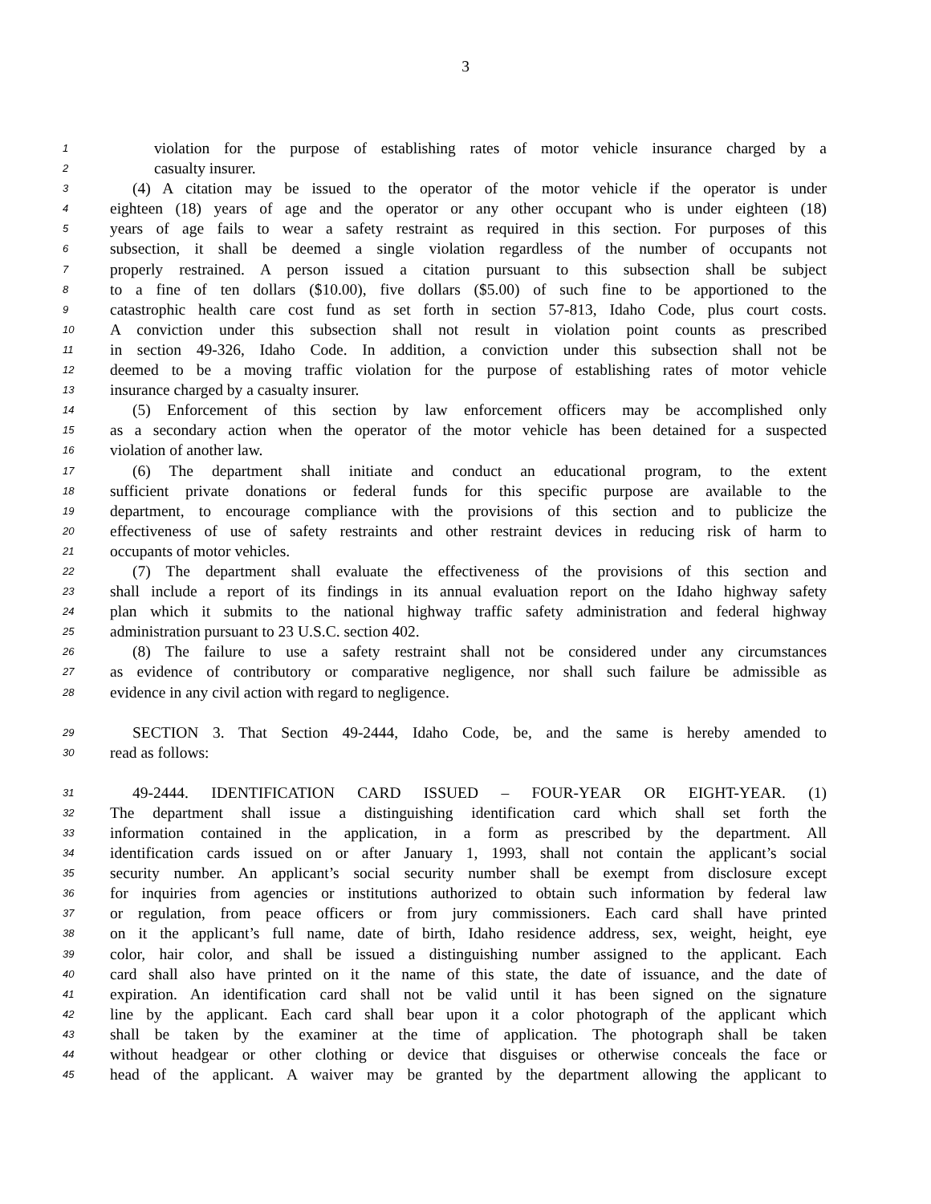3
1 violation for the purpose of establishing rates of motor vehicle insurance charged by a
2 casualty insurer.
3 (4) A citation may be issued to the operator of the motor vehicle if the operator is under
4 eighteen (18) years of age and the operator or any other occupant who is under eighteen (18)
5 years of age fails to wear a safety restraint as required in this section. For purposes of this
6 subsection, it shall be deemed a single violation regardless of the number of occupants not
7 properly restrained. A person issued a citation pursuant to this subsection shall be subject
8 to a fine of ten dollars ($10.00), five dollars ($5.00) of such fine to be apportioned to the
9 catastrophic health care cost fund as set forth in section 57-813, Idaho Code, plus court costs.
10 A conviction under this subsection shall not result in violation point counts as prescribed
11 in section 49-326, Idaho Code. In addition, a conviction under this subsection shall not be
12 deemed to be a moving traffic violation for the purpose of establishing rates of motor vehicle
13 insurance charged by a casualty insurer.
14 (5) Enforcement of this section by law enforcement officers may be accomplished only
15 as a secondary action when the operator of the motor vehicle has been detained for a suspected
16 violation of another law.
17 (6) The department shall initiate and conduct an educational program, to the extent
18 sufficient private donations or federal funds for this specific purpose are available to the
19 department, to encourage compliance with the provisions of this section and to publicize the
20 effectiveness of use of safety restraints and other restraint devices in reducing risk of harm to
21 occupants of motor vehicles.
22 (7) The department shall evaluate the effectiveness of the provisions of this section and
23 shall include a report of its findings in its annual evaluation report on the Idaho highway safety
24 plan which it submits to the national highway traffic safety administration and federal highway
25 administration pursuant to 23 U.S.C. section 402.
26 (8) The failure to use a safety restraint shall not be considered under any circumstances
27 as evidence of contributory or comparative negligence, nor shall such failure be admissible as
28 evidence in any civil action with regard to negligence.
29 SECTION 3. That Section 49-2444, Idaho Code, be, and the same is hereby amended to
30 read as follows:
31 49-2444. IDENTIFICATION CARD ISSUED – FOUR-YEAR OR EIGHT-YEAR. (1)
32 The department shall issue a distinguishing identification card which shall set forth the
33 information contained in the application, in a form as prescribed by the department. All
34 identification cards issued on or after January 1, 1993, shall not contain the applicant’s social
35 security number. An applicant’s social security number shall be exempt from disclosure except
36 for inquiries from agencies or institutions authorized to obtain such information by federal law
37 or regulation, from peace officers or from jury commissioners. Each card shall have printed
38 on it the applicant’s full name, date of birth, Idaho residence address, sex, weight, height, eye
39 color, hair color, and shall be issued a distinguishing number assigned to the applicant. Each
40 card shall also have printed on it the name of this state, the date of issuance, and the date of
41 expiration. An identification card shall not be valid until it has been signed on the signature
42 line by the applicant. Each card shall bear upon it a color photograph of the applicant which
43 shall be taken by the examiner at the time of application. The photograph shall be taken
44 without headgear or other clothing or device that disguises or otherwise conceals the face or
45 head of the applicant. A waiver may be granted by the department allowing the applicant to